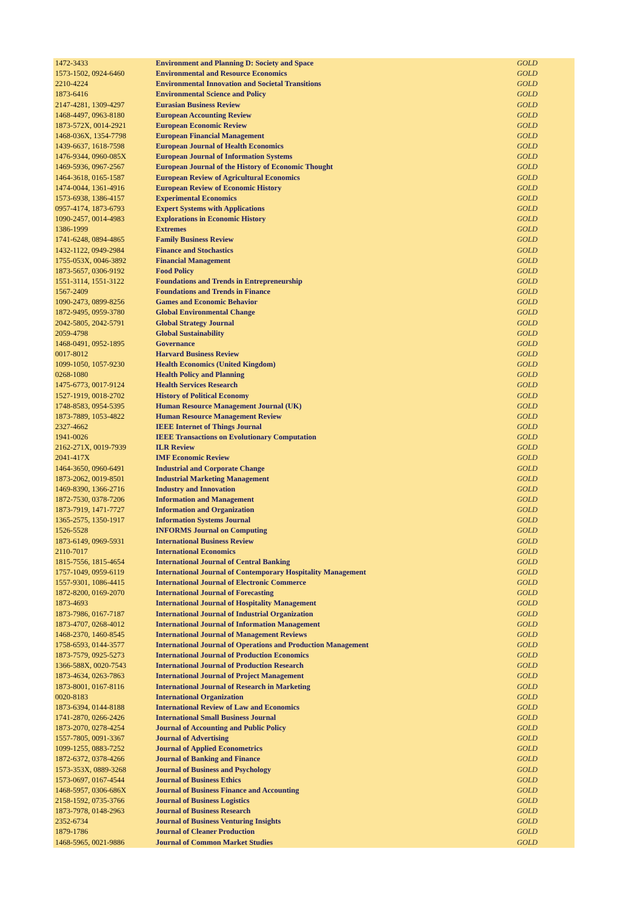| 1472-3433 | Environment and Planning D: Society and Space | GOLD |
| 1573-1502, 0924-6460 | Environmental and Resource Economics | GOLD |
| 2210-4224 | Environmental Innovation and Societal Transitions | GOLD |
| 1873-6416 | Environmental Science and Policy | GOLD |
| 2147-4281, 1309-4297 | Eurasian Business Review | GOLD |
| 1468-4497, 0963-8180 | European Accounting Review | GOLD |
| 1873-572X, 0014-2921 | European Economic Review | GOLD |
| 1468-036X, 1354-7798 | European Financial Management | GOLD |
| 1439-6637, 1618-7598 | European Journal of Health Economics | GOLD |
| 1476-9344, 0960-085X | European Journal of Information Systems | GOLD |
| 1469-5936, 0967-2567 | European Journal of the History of Economic Thought | GOLD |
| 1464-3618, 0165-1587 | European Review of Agricultural Economics | GOLD |
| 1474-0044, 1361-4916 | European Review of Economic History | GOLD |
| 1573-6938, 1386-4157 | Experimental Economics | GOLD |
| 0957-4174, 1873-6793 | Expert Systems with Applications | GOLD |
| 1090-2457, 0014-4983 | Explorations in Economic History | GOLD |
| 1386-1999 | Extremes | GOLD |
| 1741-6248, 0894-4865 | Family Business Review | GOLD |
| 1432-1122, 0949-2984 | Finance and Stochastics | GOLD |
| 1755-053X, 0046-3892 | Financial Management | GOLD |
| 1873-5657, 0306-9192 | Food Policy | GOLD |
| 1551-3114, 1551-3122 | Foundations and Trends in Entrepreneurship | GOLD |
| 1567-2409 | Foundations and Trends in Finance | GOLD |
| 1090-2473, 0899-8256 | Games and Economic Behavior | GOLD |
| 1872-9495, 0959-3780 | Global Environmental Change | GOLD |
| 2042-5805, 2042-5791 | Global Strategy Journal | GOLD |
| 2059-4798 | Global Sustainability | GOLD |
| 1468-0491, 0952-1895 | Governance | GOLD |
| 0017-8012 | Harvard Business Review | GOLD |
| 1099-1050, 1057-9230 | Health Economics (United Kingdom) | GOLD |
| 0268-1080 | Health Policy and Planning | GOLD |
| 1475-6773, 0017-9124 | Health Services Research | GOLD |
| 1527-1919, 0018-2702 | History of Political Economy | GOLD |
| 1748-8583, 0954-5395 | Human Resource Management Journal (UK) | GOLD |
| 1873-7889, 1053-4822 | Human Resource Management Review | GOLD |
| 2327-4662 | IEEE Internet of Things Journal | GOLD |
| 1941-0026 | IEEE Transactions on Evolutionary Computation | GOLD |
| 2162-271X, 0019-7939 | ILR Review | GOLD |
| 2041-417X | IMF Economic Review | GOLD |
| 1464-3650, 0960-6491 | Industrial and Corporate Change | GOLD |
| 1873-2062, 0019-8501 | Industrial Marketing Management | GOLD |
| 1469-8390, 1366-2716 | Industry and Innovation | GOLD |
| 1872-7530, 0378-7206 | Information and Management | GOLD |
| 1873-7919, 1471-7727 | Information and Organization | GOLD |
| 1365-2575, 1350-1917 | Information Systems Journal | GOLD |
| 1526-5528 | INFORMS Journal on Computing | GOLD |
| 1873-6149, 0969-5931 | International Business Review | GOLD |
| 2110-7017 | International Economics | GOLD |
| 1815-7556, 1815-4654 | International Journal of Central Banking | GOLD |
| 1757-1049, 0959-6119 | International Journal of Contemporary Hospitality Management | GOLD |
| 1557-9301, 1086-4415 | International Journal of Electronic Commerce | GOLD |
| 1872-8200, 0169-2070 | International Journal of Forecasting | GOLD |
| 1873-4693 | International Journal of Hospitality Management | GOLD |
| 1873-7986, 0167-7187 | International Journal of Industrial Organization | GOLD |
| 1873-4707, 0268-4012 | International Journal of Information Management | GOLD |
| 1468-2370, 1460-8545 | International Journal of Management Reviews | GOLD |
| 1758-6593, 0144-3577 | International Journal of Operations and Production Management | GOLD |
| 1873-7579, 0925-5273 | International Journal of Production Economics | GOLD |
| 1366-588X, 0020-7543 | International Journal of Production Research | GOLD |
| 1873-4634, 0263-7863 | International Journal of Project Management | GOLD |
| 1873-8001, 0167-8116 | International Journal of Research in Marketing | GOLD |
| 0020-8183 | International Organization | GOLD |
| 1873-6394, 0144-8188 | International Review of Law and Economics | GOLD |
| 1741-2870, 0266-2426 | International Small Business Journal | GOLD |
| 1873-2070, 0278-4254 | Journal of Accounting and Public Policy | GOLD |
| 1557-7805, 0091-3367 | Journal of Advertising | GOLD |
| 1099-1255, 0883-7252 | Journal of Applied Econometrics | GOLD |
| 1872-6372, 0378-4266 | Journal of Banking and Finance | GOLD |
| 1573-353X, 0889-3268 | Journal of Business and Psychology | GOLD |
| 1573-0697, 0167-4544 | Journal of Business Ethics | GOLD |
| 1468-5957, 0306-686X | Journal of Business Finance and Accounting | GOLD |
| 2158-1592, 0735-3766 | Journal of Business Logistics | GOLD |
| 1873-7978, 0148-2963 | Journal of Business Research | GOLD |
| 2352-6734 | Journal of Business Venturing Insights | GOLD |
| 1879-1786 | Journal of Cleaner Production | GOLD |
| 1468-5965, 0021-9886 | Journal of Common Market Studies | GOLD |